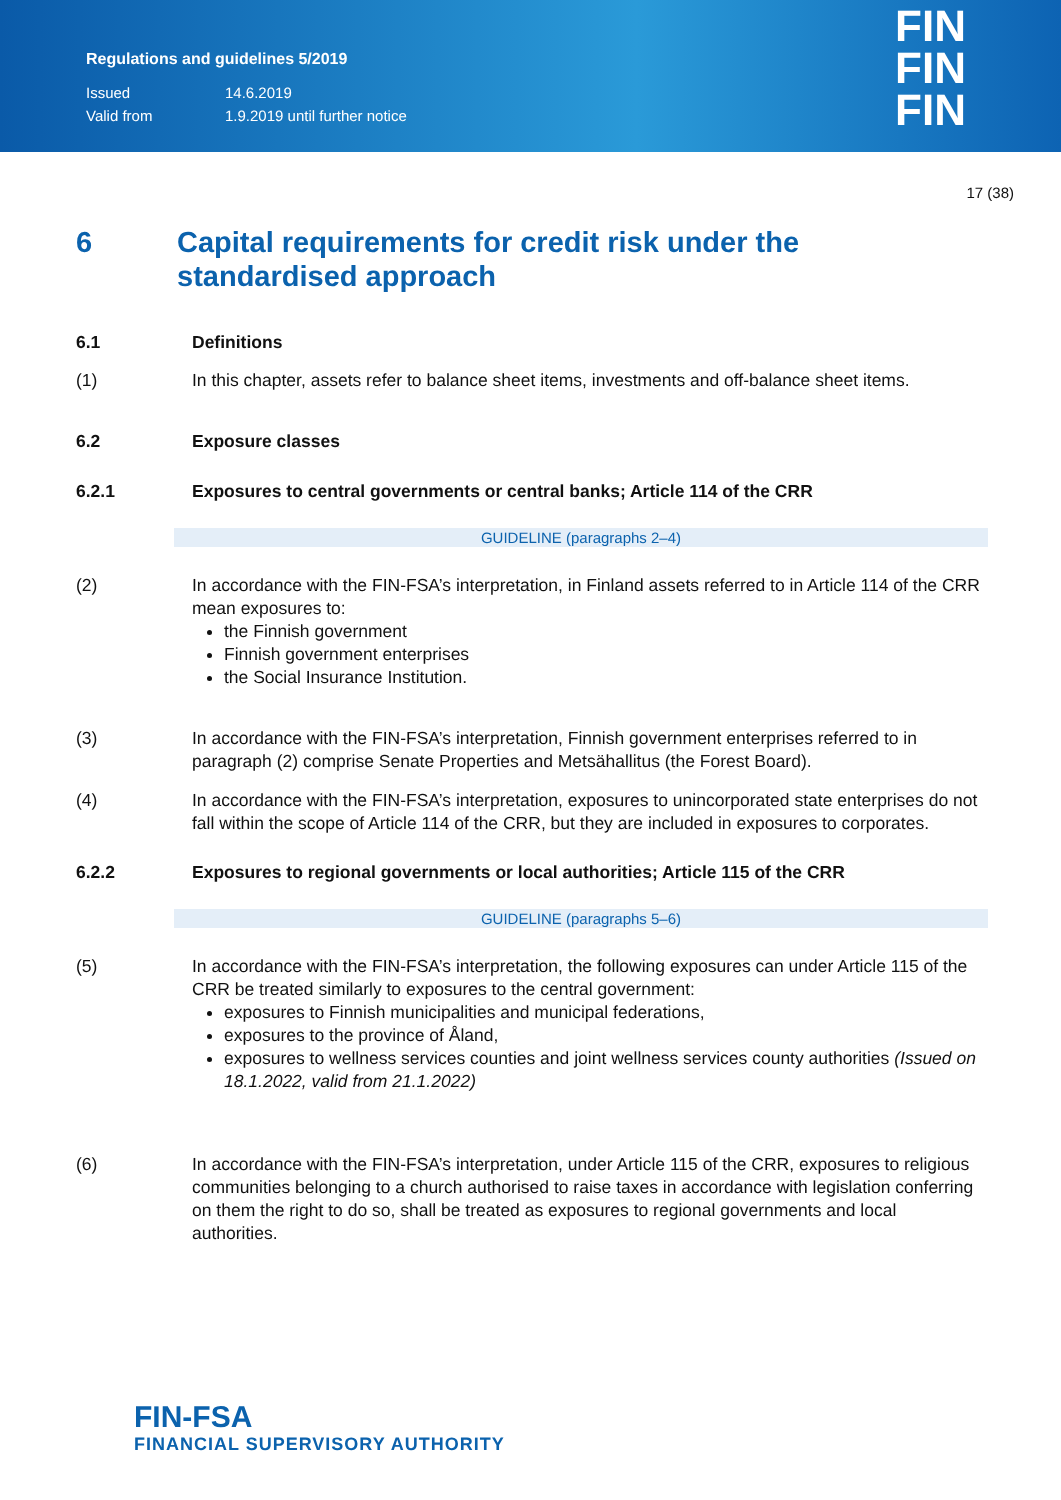Regulations and guidelines 5/2019
Issued 14.6.2019
Valid from 1.9.2019 until further notice
FIN
FIN
FIN
17 (38)
6 Capital requirements for credit risk under the standardised approach
6.1 Definitions
(1) In this chapter, assets refer to balance sheet items, investments and off-balance sheet items.
6.2 Exposure classes
6.2.1 Exposures to central governments or central banks; Article 114 of the CRR
GUIDELINE (paragraphs 2–4)
(2) In accordance with the FIN-FSA’s interpretation, in Finland assets referred to in Article 114 of the CRR mean exposures to:
the Finnish government
Finnish government enterprises
the Social Insurance Institution.
(3) In accordance with the FIN-FSA’s interpretation, Finnish government enterprises referred to in paragraph (2) comprise Senate Properties and Metsähallitus (the Forest Board).
(4) In accordance with the FIN-FSA’s interpretation, exposures to unincorporated state enterprises do not fall within the scope of Article 114 of the CRR, but they are included in exposures to corporates.
6.2.2 Exposures to regional governments or local authorities; Article 115 of the CRR
GUIDELINE (paragraphs 5–6)
(5) In accordance with the FIN-FSA’s interpretation, the following exposures can under Article 115 of the CRR be treated similarly to exposures to the central government:
exposures to Finnish municipalities and municipal federations,
exposures to the province of Åland,
exposures to wellness services counties and joint wellness services county authorities (Issued on 18.1.2022, valid from 21.1.2022)
(6) In accordance with the FIN-FSA’s interpretation, under Article 115 of the CRR, exposures to religious communities belonging to a church authorised to raise taxes in accordance with legislation conferring on them the right to do so, shall be treated as exposures to regional governments and local authorities.
FIN-FSA
FINANCIAL SUPERVISORY AUTHORITY